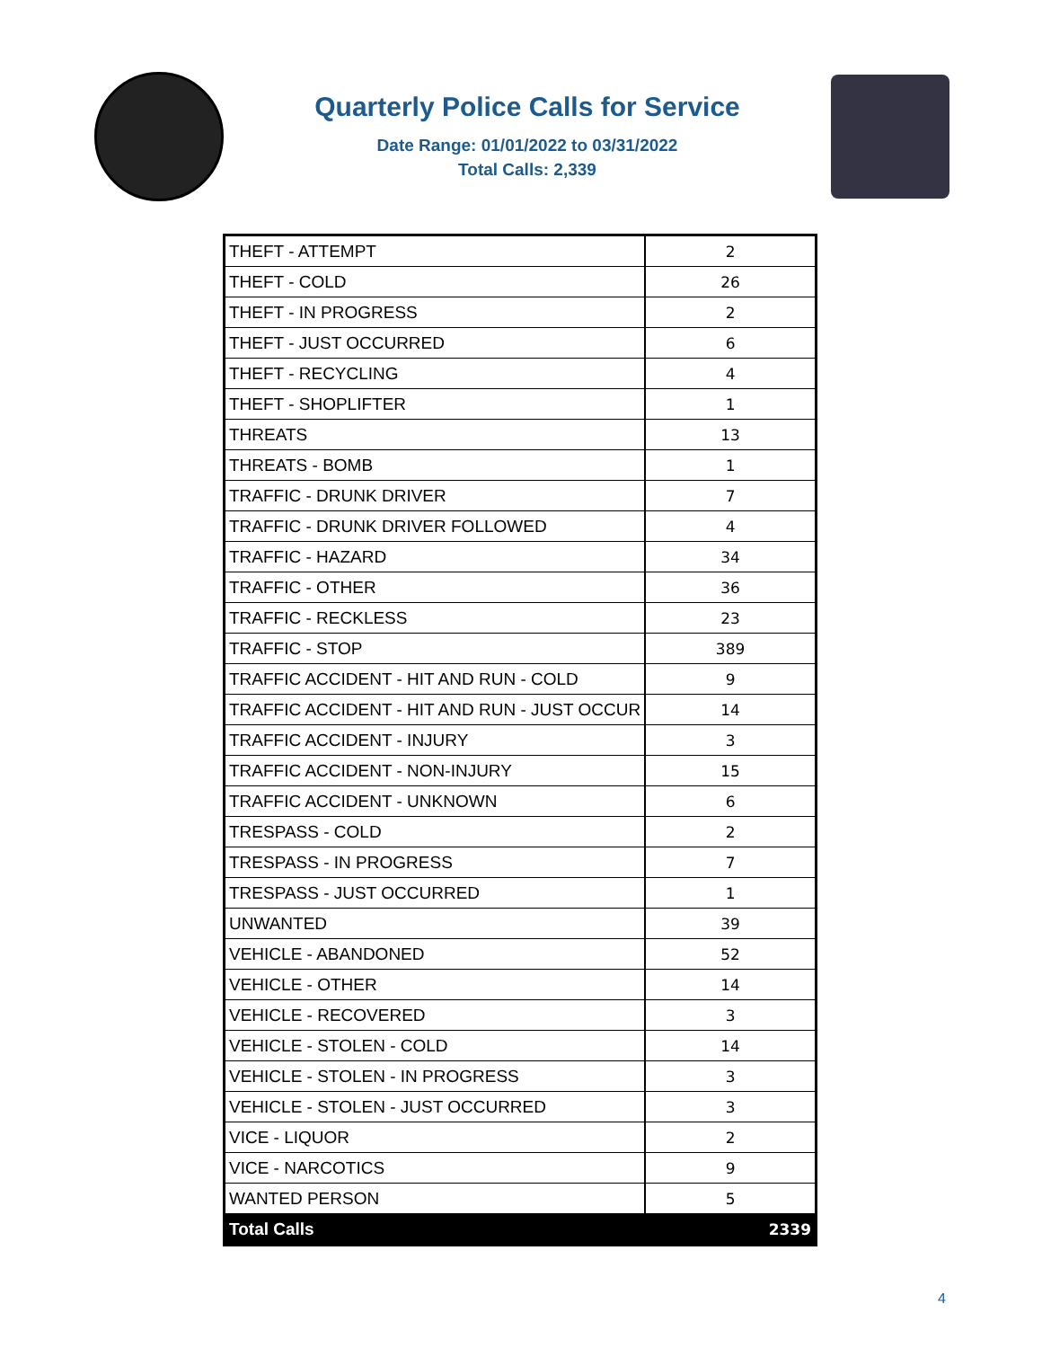Quarterly Police Calls for Service
Date Range: 01/01/2022 to 03/31/2022
Total Calls: 2,339
| THEFT - ATTEMPT | 2 |
| THEFT - COLD | 26 |
| THEFT - IN PROGRESS | 2 |
| THEFT - JUST OCCURRED | 6 |
| THEFT - RECYCLING | 4 |
| THEFT - SHOPLIFTER | 1 |
| THREATS | 13 |
| THREATS - BOMB | 1 |
| TRAFFIC - DRUNK DRIVER | 7 |
| TRAFFIC - DRUNK DRIVER FOLLOWED | 4 |
| TRAFFIC - HAZARD | 34 |
| TRAFFIC - OTHER | 36 |
| TRAFFIC - RECKLESS | 23 |
| TRAFFIC - STOP | 389 |
| TRAFFIC ACCIDENT - HIT AND RUN - COLD | 9 |
| TRAFFIC ACCIDENT - HIT AND RUN - JUST OCCUR | 14 |
| TRAFFIC ACCIDENT - INJURY | 3 |
| TRAFFIC ACCIDENT - NON-INJURY | 15 |
| TRAFFIC ACCIDENT - UNKNOWN | 6 |
| TRESPASS - COLD | 2 |
| TRESPASS - IN PROGRESS | 7 |
| TRESPASS - JUST OCCURRED | 1 |
| UNWANTED | 39 |
| VEHICLE - ABANDONED | 52 |
| VEHICLE - OTHER | 14 |
| VEHICLE - RECOVERED | 3 |
| VEHICLE - STOLEN - COLD | 14 |
| VEHICLE - STOLEN - IN PROGRESS | 3 |
| VEHICLE - STOLEN - JUST OCCURRED | 3 |
| VICE - LIQUOR | 2 |
| VICE - NARCOTICS | 9 |
| WANTED PERSON | 5 |
| Total Calls | 2339 |
4